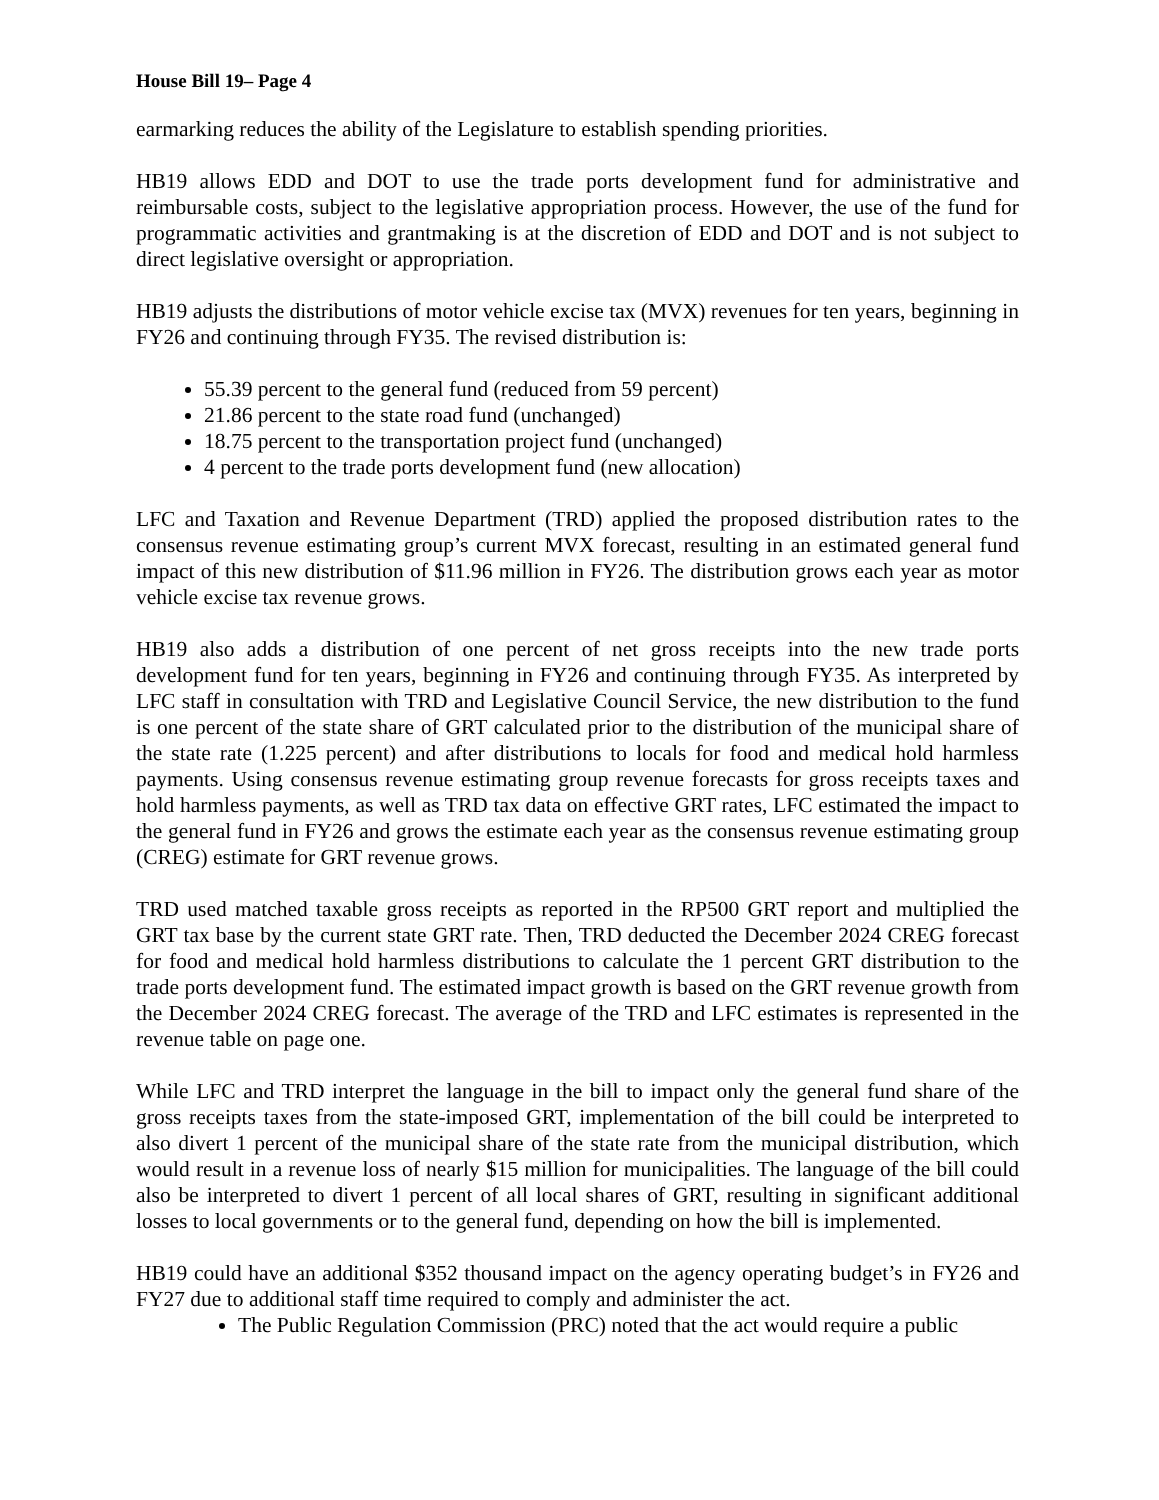House Bill 19– Page 4
earmarking reduces the ability of the Legislature to establish spending priorities.
HB19 allows EDD and DOT to use the trade ports development fund for administrative and reimbursable costs, subject to the legislative appropriation process. However, the use of the fund for programmatic activities and grantmaking is at the discretion of EDD and DOT and is not subject to direct legislative oversight or appropriation.
HB19 adjusts the distributions of motor vehicle excise tax (MVX) revenues for ten years, beginning in FY26 and continuing through FY35. The revised distribution is:
55.39 percent to the general fund (reduced from 59 percent)
21.86 percent to the state road fund (unchanged)
18.75 percent to the transportation project fund (unchanged)
4 percent to the trade ports development fund (new allocation)
LFC and Taxation and Revenue Department (TRD) applied the proposed distribution rates to the consensus revenue estimating group’s current MVX forecast, resulting in an estimated general fund impact of this new distribution of $11.96 million in FY26. The distribution grows each year as motor vehicle excise tax revenue grows.
HB19 also adds a distribution of one percent of net gross receipts into the new trade ports development fund for ten years, beginning in FY26 and continuing through FY35. As interpreted by LFC staff in consultation with TRD and Legislative Council Service, the new distribution to the fund is one percent of the state share of GRT calculated prior to the distribution of the municipal share of the state rate (1.225 percent) and after distributions to locals for food and medical hold harmless payments. Using consensus revenue estimating group revenue forecasts for gross receipts taxes and hold harmless payments, as well as TRD tax data on effective GRT rates, LFC estimated the impact to the general fund in FY26 and grows the estimate each year as the consensus revenue estimating group (CREG) estimate for GRT revenue grows.
TRD used matched taxable gross receipts as reported in the RP500 GRT report and multiplied the GRT tax base by the current state GRT rate. Then, TRD deducted the December 2024 CREG forecast for food and medical hold harmless distributions to calculate the 1 percent GRT distribution to the trade ports development fund. The estimated impact growth is based on the GRT revenue growth from the December 2024 CREG forecast. The average of the TRD and LFC estimates is represented in the revenue table on page one.
While LFC and TRD interpret the language in the bill to impact only the general fund share of the gross receipts taxes from the state-imposed GRT, implementation of the bill could be interpreted to also divert 1 percent of the municipal share of the state rate from the municipal distribution, which would result in a revenue loss of nearly $15 million for municipalities. The language of the bill could also be interpreted to divert 1 percent of all local shares of GRT, resulting in significant additional losses to local governments or to the general fund, depending on how the bill is implemented.
HB19 could have an additional $352 thousand impact on the agency operating budget’s in FY26 and FY27 due to additional staff time required to comply and administer the act.
The Public Regulation Commission (PRC) noted that the act would require a public